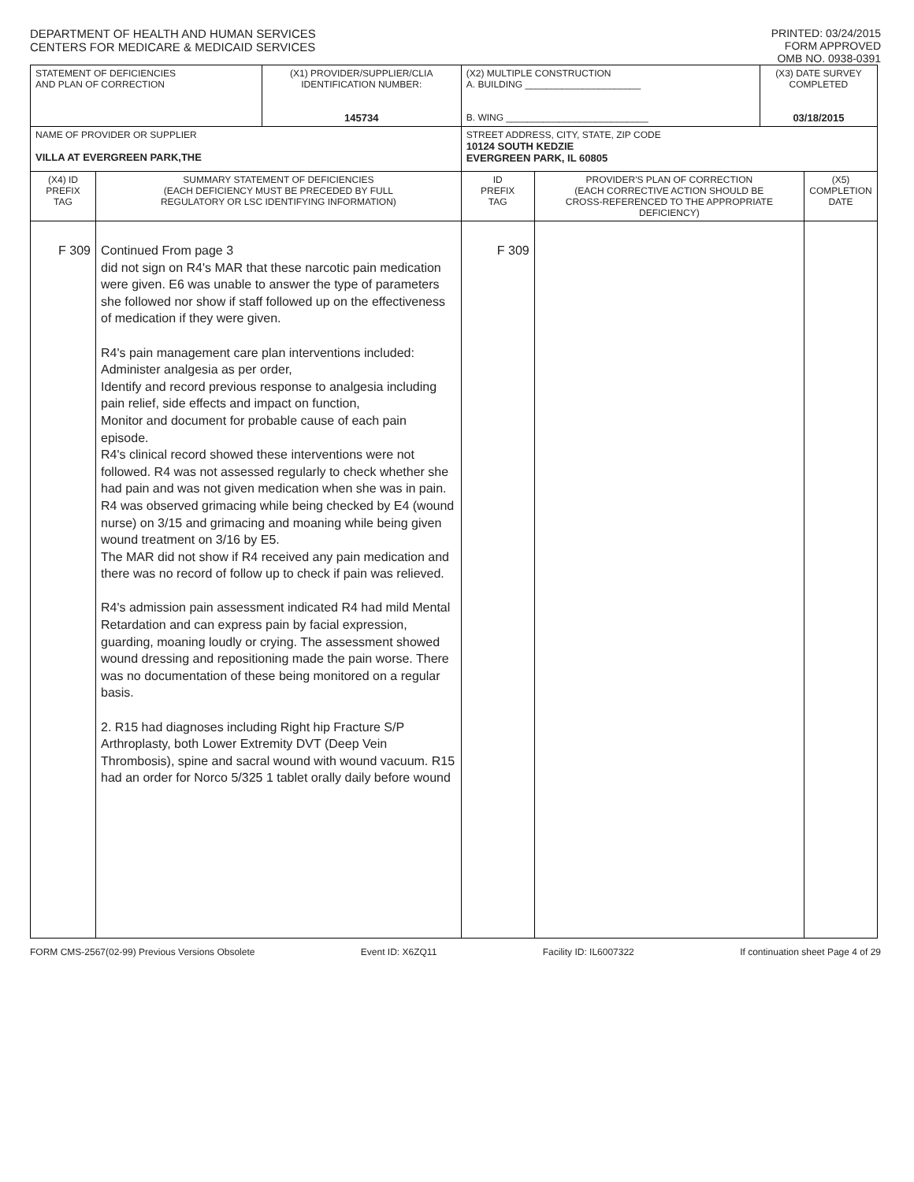DEPARTMENT OF HEALTH AND HUMAN SERVICES
CENTERS FOR MEDICARE & MEDICAID SERVICES
PRINTED: 03/24/2015
FORM APPROVED
OMB NO. 0938-0391
| STATEMENT OF DEFICIENCIES AND PLAN OF CORRECTION | | (X1) PROVIDER/SUPPLIER/CLIA IDENTIFICATION NUMBER: 145734 | (X2) MULTIPLE CONSTRUCTION A. BUILDING ______________________ B. WING ___________________________ | | (X3) DATE SURVEY COMPLETED 03/18/2015 | |
| NAME OF PROVIDER OR SUPPLIER VILLA AT EVERGREEN PARK,THE | | | STREET ADDRESS, CITY, STATE, ZIP CODE 10124 SOUTH KEDZIE EVERGREEN PARK, IL 60805 | | | |
| (X4) ID PREFIX TAG | SUMMARY STATEMENT OF DEFICIENCIES (EACH DEFICIENCY MUST BE PRECEDED BY FULL REGULATORY OR LSC IDENTIFYING INFORMATION) | | ID PREFIX TAG | PROVIDER'S PLAN OF CORRECTION (EACH CORRECTIVE ACTION SHOULD BE CROSS-REFERENCED TO THE APPROPRIATE DEFICIENCY) | | (X5) COMPLETION DATE |
| F 309 | Continued From page 3 did not sign on R4's MAR that these narcotic pain medication were given. E6 was unable to answer the type of parameters she followed nor show if staff followed up on the effectiveness of medication if they were given. R4's pain management care plan interventions included: Administer analgesia as per order, Identify and record previous response to analgesia including pain relief, side effects and impact on function, Monitor and document for probable cause of each pain episode. R4's clinical record showed these interventions were not followed. R4 was not assessed regularly to check whether she had pain and was not given medication when she was in pain. R4 was observed grimacing while being checked by E4 (wound nurse) on 3/15 and grimacing and moaning while being given wound treatment on 3/16 by E5. The MAR did not show if R4 received any pain medication and there was no record of follow up to check if pain was relieved. R4's admission pain assessment indicated R4 had mild Mental Retardation and can express pain by facial expression, guarding, moaning loudly or crying. The assessment showed wound dressing and repositioning made the pain worse. There was no documentation of these being monitored on a regular basis. 2. R15 had diagnoses including Right hip Fracture S/P Arthroplasty, both Lower Extremity DVT (Deep Vein Thrombosis), spine and sacral wound with wound vacuum. R15 had an order for Norco 5/325 1 tablet orally daily before wound | | F 309 | | | |
FORM CMS-2567(02-99) Previous Versions Obsolete Event ID: X6ZQ11 Facility ID: IL6007322 If continuation sheet Page 4 of 29